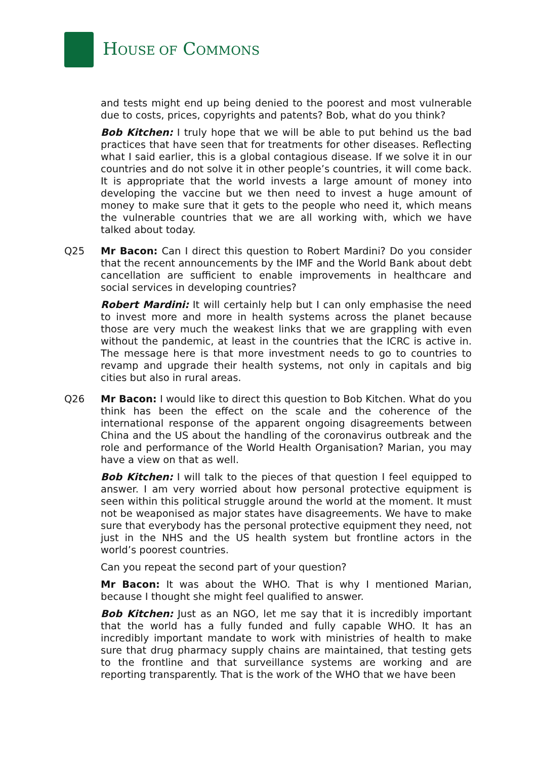HOUSE OF COMMONS
and tests might end up being denied to the poorest and most vulnerable due to costs, prices, copyrights and patents? Bob, what do you think?
Bob Kitchen: I truly hope that we will be able to put behind us the bad practices that have seen that for treatments for other diseases. Reflecting what I said earlier, this is a global contagious disease. If we solve it in our countries and do not solve it in other people’s countries, it will come back. It is appropriate that the world invests a large amount of money into developing the vaccine but we then need to invest a huge amount of money to make sure that it gets to the people who need it, which means the vulnerable countries that we are all working with, which we have talked about today.
Q25 Mr Bacon: Can I direct this question to Robert Mardini? Do you consider that the recent announcements by the IMF and the World Bank about debt cancellation are sufficient to enable improvements in healthcare and social services in developing countries?
Robert Mardini: It will certainly help but I can only emphasise the need to invest more and more in health systems across the planet because those are very much the weakest links that we are grappling with even without the pandemic, at least in the countries that the ICRC is active in. The message here is that more investment needs to go to countries to revamp and upgrade their health systems, not only in capitals and big cities but also in rural areas.
Q26 Mr Bacon: I would like to direct this question to Bob Kitchen. What do you think has been the effect on the scale and the coherence of the international response of the apparent ongoing disagreements between China and the US about the handling of the coronavirus outbreak and the role and performance of the World Health Organisation? Marian, you may have a view on that as well.
Bob Kitchen: I will talk to the pieces of that question I feel equipped to answer. I am very worried about how personal protective equipment is seen within this political struggle around the world at the moment. It must not be weaponised as major states have disagreements. We have to make sure that everybody has the personal protective equipment they need, not just in the NHS and the US health system but frontline actors in the world’s poorest countries.
Can you repeat the second part of your question?
Mr Bacon: It was about the WHO. That is why I mentioned Marian, because I thought she might feel qualified to answer.
Bob Kitchen: Just as an NGO, let me say that it is incredibly important that the world has a fully funded and fully capable WHO. It has an incredibly important mandate to work with ministries of health to make sure that drug pharmacy supply chains are maintained, that testing gets to the frontline and that surveillance systems are working and are reporting transparently. That is the work of the WHO that we have been